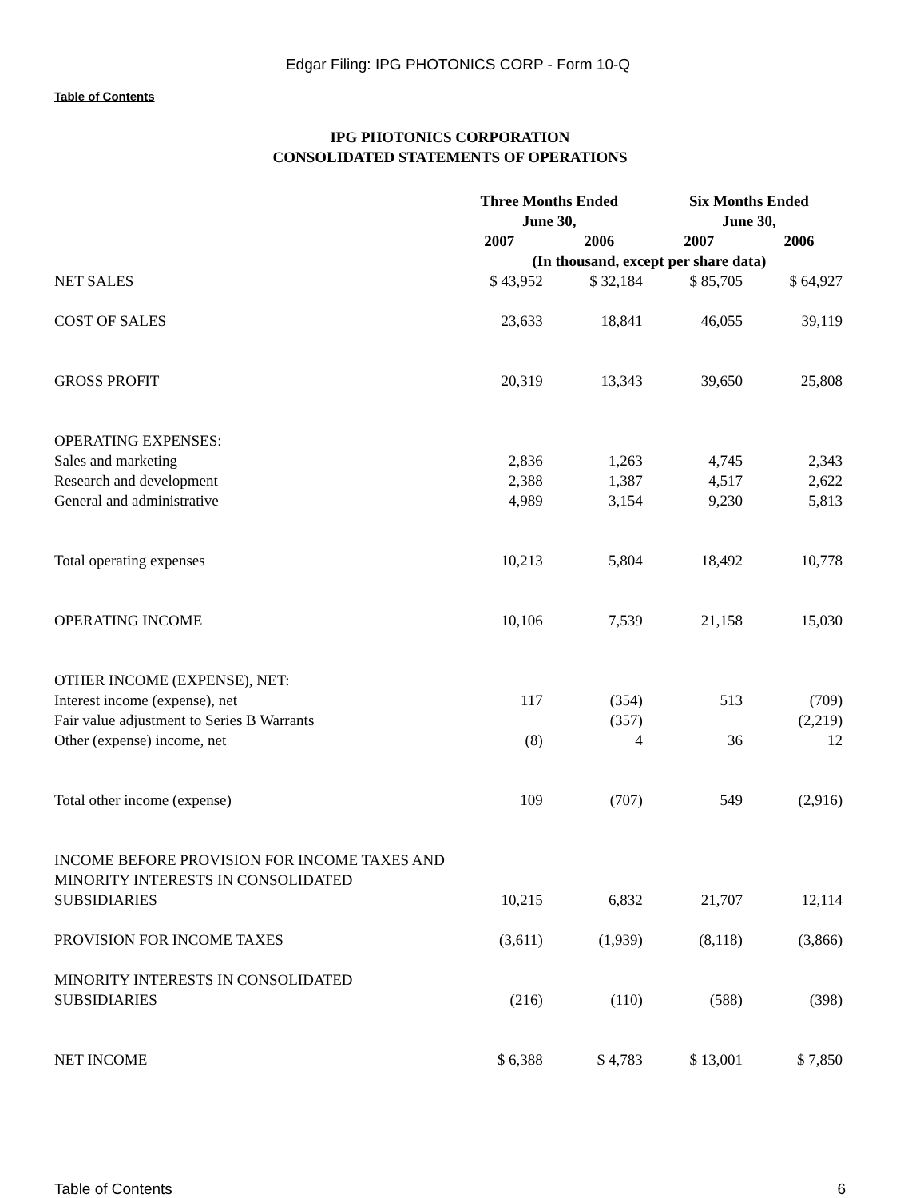Edgar Filing: IPG PHOTONICS CORP - Form 10-Q
Table of Contents
IPG PHOTONICS CORPORATION
CONSOLIDATED STATEMENTS OF OPERATIONS
| | Three Months Ended June 30, | | Six Months Ended June 30, | |
| | 2007 | 2006 | 2007 | 2006 |
| | (In thousand, except per share data) | | | |
| NET SALES | $ 43,952 | $ 32,184 | $ 85,705 | $ 64,927 |
| COST OF SALES | 23,633 | 18,841 | 46,055 | 39,119 |
| GROSS PROFIT | 20,319 | 13,343 | 39,650 | 25,808 |
| OPERATING EXPENSES: | | | | |
| Sales and marketing | 2,836 | 1,263 | 4,745 | 2,343 |
| Research and development | 2,388 | 1,387 | 4,517 | 2,622 |
| General and administrative | 4,989 | 3,154 | 9,230 | 5,813 |
| Total operating expenses | 10,213 | 5,804 | 18,492 | 10,778 |
| OPERATING INCOME | 10,106 | 7,539 | 21,158 | 15,030 |
| OTHER INCOME (EXPENSE), NET: | | | | |
| Interest income (expense), net | 117 | (354) | 513 | (709) |
| Fair value adjustment to Series B Warrants | | (357) | | (2,219) |
| Other (expense) income, net | (8) | 4 | 36 | 12 |
| Total other income (expense) | 109 | (707) | 549 | (2,916) |
| INCOME BEFORE PROVISION FOR INCOME TAXES AND MINORITY INTERESTS IN CONSOLIDATED SUBSIDIARIES | 10,215 | 6,832 | 21,707 | 12,114 |
| PROVISION FOR INCOME TAXES | (3,611) | (1,939) | (8,118) | (3,866) |
| MINORITY INTERESTS IN CONSOLIDATED SUBSIDIARIES | (216) | (110) | (588) | (398) |
| NET INCOME | $ 6,388 | $ 4,783 | $ 13,001 | $ 7,850 |
Table of Contents 6